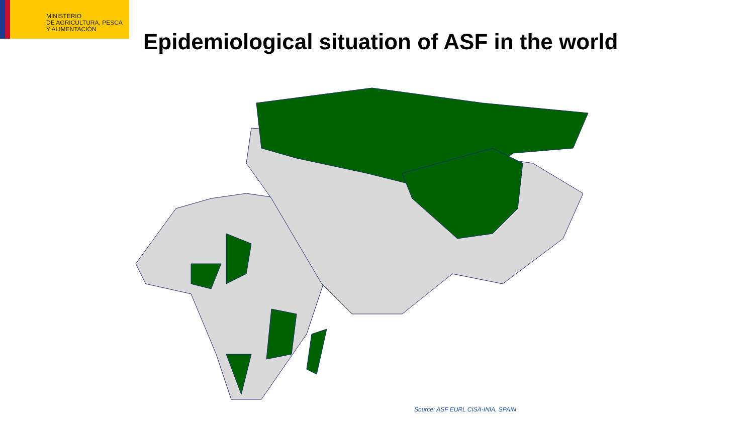MINISTERIO
DE AGRICULTURA, PESCA
Y ALIMENTACIÓN
Epidemiological situation of ASF in the world
Source: ASF EURL CISA-INIA, SPAIN